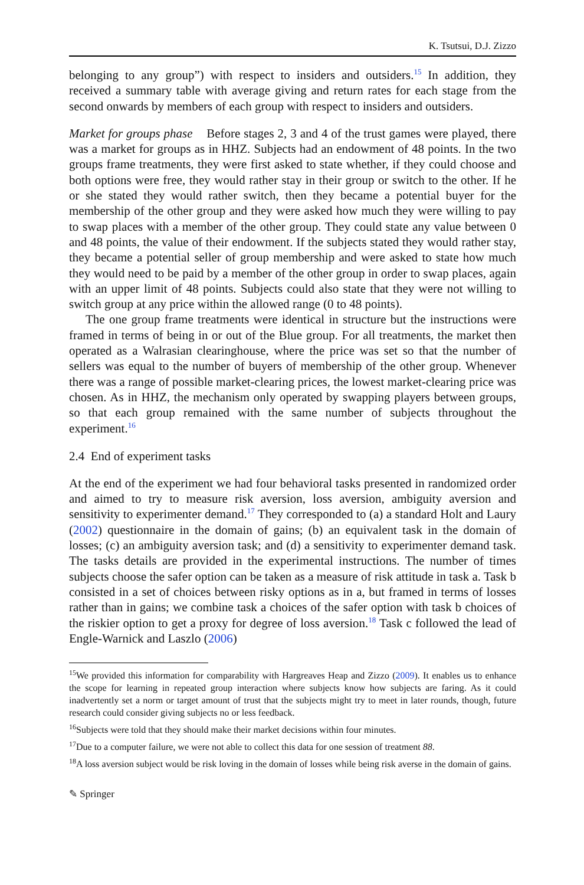K. Tsutsui, D.J. Zizzo
belonging to any group”) with respect to insiders and outsiders.<sup>15</sup> In addition, they received a summary table with average giving and return rates for each stage from the second onwards by members of each group with respect to insiders and outsiders.
Market for groups phase Before stages 2, 3 and 4 of the trust games were played, there was a market for groups as in HHZ. Subjects had an endowment of 48 points. In the two groups frame treatments, they were first asked to state whether, if they could choose and both options were free, they would rather stay in their group or switch to the other. If he or she stated they would rather switch, then they became a potential buyer for the membership of the other group and they were asked how much they were willing to pay to swap places with a member of the other group. They could state any value between 0 and 48 points, the value of their endowment. If the subjects stated they would rather stay, they became a potential seller of group membership and were asked to state how much they would need to be paid by a member of the other group in order to swap places, again with an upper limit of 48 points. Subjects could also state that they were not willing to switch group at any price within the allowed range (0 to 48 points).
The one group frame treatments were identical in structure but the instructions were framed in terms of being in or out of the Blue group. For all treatments, the market then operated as a Walrasian clearinghouse, where the price was set so that the number of sellers was equal to the number of buyers of membership of the other group. Whenever there was a range of possible market-clearing prices, the lowest market-clearing price was chosen. As in HHZ, the mechanism only operated by swapping players between groups, so that each group remained with the same number of subjects throughout the experiment.<sup>16</sup>
2.4 End of experiment tasks
At the end of the experiment we had four behavioral tasks presented in randomized order and aimed to try to measure risk aversion, loss aversion, ambiguity aversion and sensitivity to experimenter demand.<sup>17</sup> They corresponded to (a) a standard Holt and Laury (2002) questionnaire in the domain of gains; (b) an equivalent task in the domain of losses; (c) an ambiguity aversion task; and (d) a sensitivity to experimenter demand task. The tasks details are provided in the experimental instructions. The number of times subjects choose the safer option can be taken as a measure of risk attitude in task a. Task b consisted in a set of choices between risky options as in a, but framed in terms of losses rather than in gains; we combine task a choices of the safer option with task b choices of the riskier option to get a proxy for degree of loss aversion.<sup>18</sup> Task c followed the lead of Engle-Warnick and Laszlo (2006)
<sup>15</sup> We provided this information for comparability with Hargreaves Heap and Zizzo (2009). It enables us to enhance the scope for learning in repeated group interaction where subjects know how subjects are faring. As it could inadvertently set a norm or target amount of trust that the subjects might try to meet in later rounds, though, future research could consider giving subjects no or less feedback.
<sup>16</sup> Subjects were told that they should make their market decisions within four minutes.
<sup>17</sup> Due to a computer failure, we were not able to collect this data for one session of treatment 88.
<sup>18</sup> A loss aversion subject would be risk loving in the domain of losses while being risk averse in the domain of gains.
✎ Springer